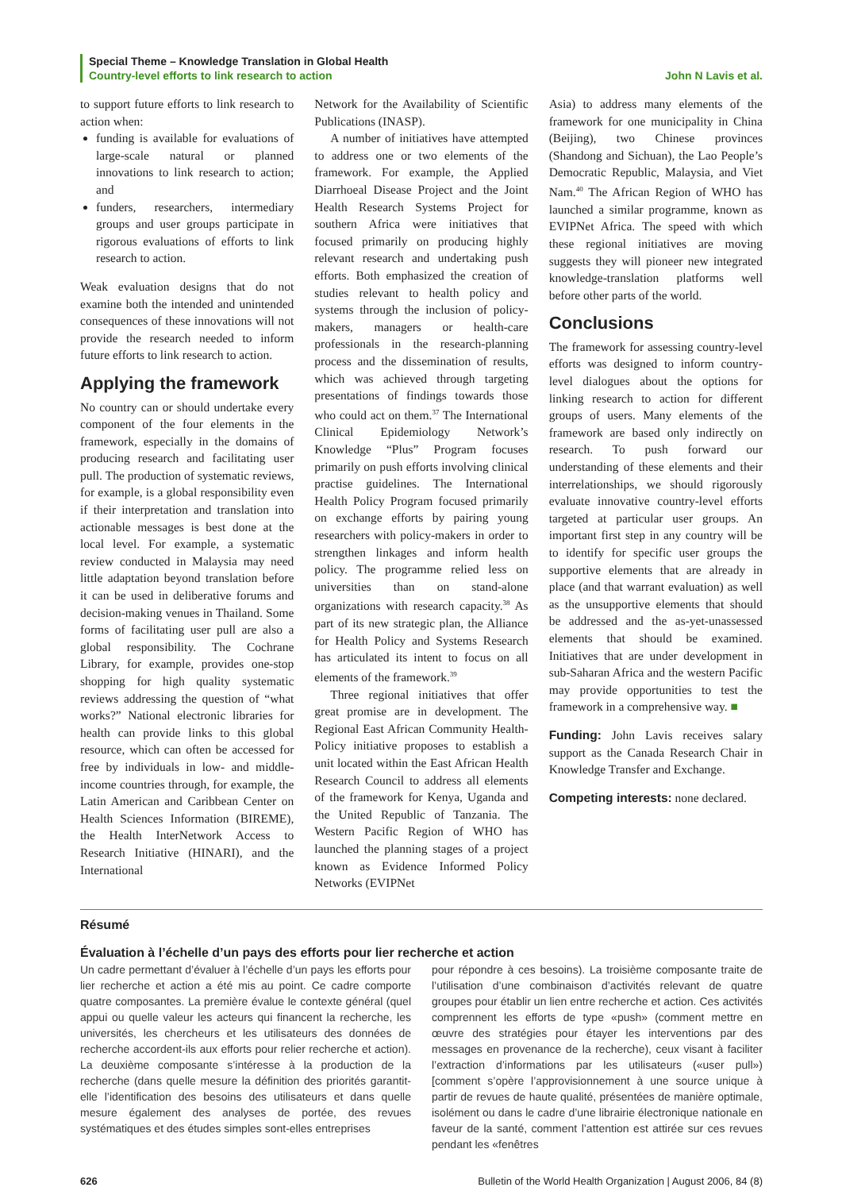Special Theme – Knowledge Translation in Global Health
Country-level efforts to link research to action John N Lavis et al.
to support future efforts to link research to action when:
funding is available for evaluations of large-scale natural or planned innovations to link research to action; and
funders, researchers, intermediary groups and user groups participate in rigorous evaluations of efforts to link research to action.
Weak evaluation designs that do not examine both the intended and unintended consequences of these innovations will not provide the research needed to inform future efforts to link research to action.
Applying the framework
No country can or should undertake every component of the four elements in the framework, especially in the domains of producing research and facilitating user pull. The production of systematic reviews, for example, is a global responsibility even if their interpretation and translation into actionable messages is best done at the local level. For example, a systematic review conducted in Malaysia may need little adaptation beyond translation before it can be used in deliberative forums and decision-making venues in Thailand. Some forms of facilitating user pull are also a global responsibility. The Cochrane Library, for example, provides one-stop shopping for high quality systematic reviews addressing the question of “what works?” National electronic libraries for health can provide links to this global resource, which can often be accessed for free by individuals in low- and middle-income countries through, for example, the Latin American and Caribbean Center on Health Sciences Information (BIREME), the Health InterNetwork Access to Research Initiative (HINARI), and the International
Network for the Availability of Scientific Publications (INASP).
A number of initiatives have attempted to address one or two elements of the framework. For example, the Applied Diarrhoeal Disease Project and the Joint Health Research Systems Project for southern Africa were initiatives that focused primarily on producing highly relevant research and undertaking push efforts. Both emphasized the creation of studies relevant to health policy and systems through the inclusion of policy-makers, managers or health-care professionals in the research-planning process and the dissemination of results, which was achieved through targeting presentations of findings towards those who could act on them.<sup>37</sup> The International Clinical Epidemiology Network’s Knowledge “Plus” Program focuses primarily on push efforts involving clinical practise guidelines. The International Health Policy Program focused primarily on exchange efforts by pairing young researchers with policy-makers in order to strengthen linkages and inform health policy. The programme relied less on universities than on stand-alone organizations with research capacity.<sup>38</sup> As part of its new strategic plan, the Alliance for Health Policy and Systems Research has articulated its intent to focus on all elements of the framework.<sup>39</sup>
Three regional initiatives that offer great promise are in development. The Regional East African Community Health-Policy initiative proposes to establish a unit located within the East African Health Research Council to address all elements of the framework for Kenya, Uganda and the United Republic of Tanzania. The Western Pacific Region of WHO has launched the planning stages of a project known as Evidence Informed Policy Networks (EVIPNet
Asia) to address many elements of the framework for one municipality in China (Beijing), two Chinese provinces (Shandong and Sichuan), the Lao People’s Democratic Republic, Malaysia, and Viet Nam.<sup>40</sup> The African Region of WHO has launched a similar programme, known as EVIPNet Africa. The speed with which these regional initiatives are moving suggests they will pioneer new integrated knowledge-translation platforms well before other parts of the world.
Conclusions
The framework for assessing country-level efforts was designed to inform country-level dialogues about the options for linking research to action for different groups of users. Many elements of the framework are based only indirectly on research. To push forward our understanding of these elements and their interrelationships, we should rigorously evaluate innovative country-level efforts targeted at particular user groups. An important first step in any country will be to identify for specific user groups the supportive elements that are already in place (and that warrant evaluation) as well as the unsupportive elements that should be addressed and the as-yet-unassessed elements that should be examined. Initiatives that are under development in sub-Saharan Africa and the western Pacific may provide opportunities to test the framework in a comprehensive way. ■
Funding: John Lavis receives salary support as the Canada Research Chair in Knowledge Transfer and Exchange.
Competing interests: none declared.
Résumé
Évaluation à l’échelle d’un pays des efforts pour lier recherche et action
Un cadre permettant d’évaluer à l’échelle d’un pays les efforts pour lier recherche et action a été mis au point. Ce cadre comporte quatre composantes. La première évalue le contexte général (quel appui ou quelle valeur les acteurs qui financent la recherche, les universités, les chercheurs et les utilisateurs des données de recherche accordent-ils aux efforts pour relier recherche et action). La deuxième composante s’intéresse à la production de la recherche (dans quelle mesure la définition des priorités garantit-elle l’identification des besoins des utilisateurs et dans quelle mesure également des analyses de portée, des revues systématiques et des études simples sont-elles entreprises
pour répondre à ces besoins). La troisième composante traite de l’utilisation d’une combinaison d’activités relevant de quatre groupes pour établir un lien entre recherche et action. Ces activités comprennent les efforts de type «push» (comment mettre en œuvre des stratégies pour étayer les interventions par des messages en provenance de la recherche), ceux visant à faciliter l’extraction d’informations par les utilisateurs («user pull») [comment s’opère l’approvisionnement à une source unique à partir de revues de haute qualité, présentées de manière optimale, isolément ou dans le cadre d’une librairie électronique nationale en faveur de la santé, comment l’attention est attirée sur ces revues pendant les «fenêtres
626 Bulletin of the World Health Organization | August 2006, 84 (8)